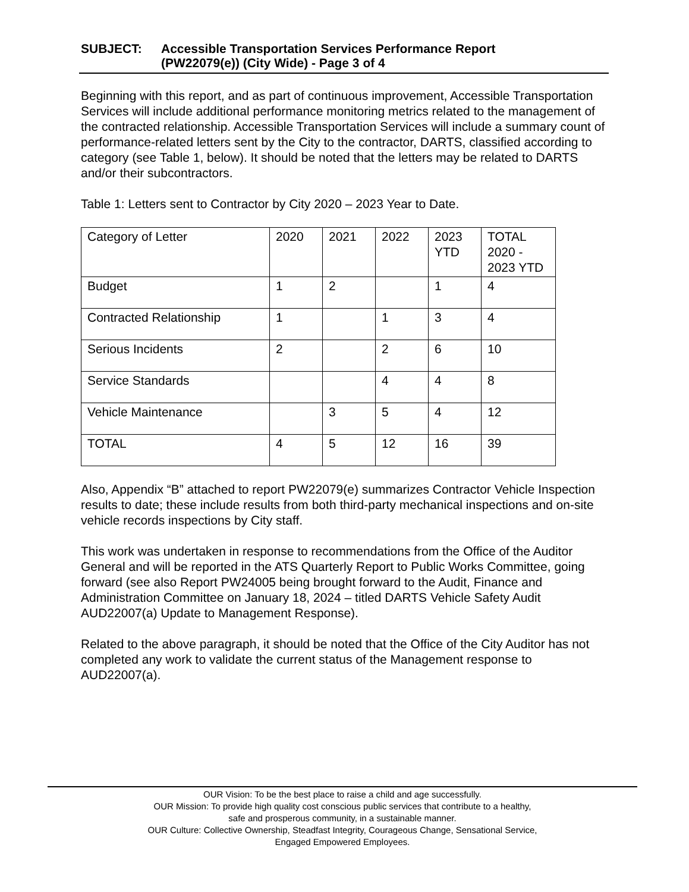SUBJECT: Accessible Transportation Services Performance Report
(PW22079(e)) (City Wide) - Page 3 of 4
Beginning with this report, and as part of continuous improvement, Accessible Transportation Services will include additional performance monitoring metrics related to the management of the contracted relationship. Accessible Transportation Services will include a summary count of performance-related letters sent by the City to the contractor, DARTS, classified according to category (see Table 1, below). It should be noted that the letters may be related to DARTS and/or their subcontractors.
Table 1: Letters sent to Contractor by City 2020 – 2023 Year to Date.
| Category of Letter | 2020 | 2021 | 2022 | 2023 YTD | TOTAL 2020 - 2023 YTD |
| Budget | 1 | 2 | | 1 | 4 |
| Contracted Relationship | 1 | | 1 | 3 | 4 |
| Serious Incidents | 2 | | 2 | 6 | 10 |
| Service Standards | | | 4 | 4 | 8 |
| Vehicle Maintenance | | 3 | 5 | 4 | 12 |
| TOTAL | 4 | 5 | 12 | 16 | 39 |
Also, Appendix “B” attached to report PW22079(e) summarizes Contractor Vehicle Inspection results to date; these include results from both third-party mechanical inspections and on-site vehicle records inspections by City staff.
This work was undertaken in response to recommendations from the Office of the Auditor General and will be reported in the ATS Quarterly Report to Public Works Committee, going forward (see also Report PW24005 being brought forward to the Audit, Finance and Administration Committee on January 18, 2024 – titled DARTS Vehicle Safety Audit AUD22007(a) Update to Management Response).
Related to the above paragraph, it should be noted that the Office of the City Auditor has not completed any work to validate the current status of the Management response to AUD22007(a).
OUR Vision: To be the best place to raise a child and age successfully.
OUR Mission: To provide high quality cost conscious public services that contribute to a healthy,
safe and prosperous community, in a sustainable manner.
OUR Culture: Collective Ownership, Steadfast Integrity, Courageous Change, Sensational Service,
Engaged Empowered Employees.